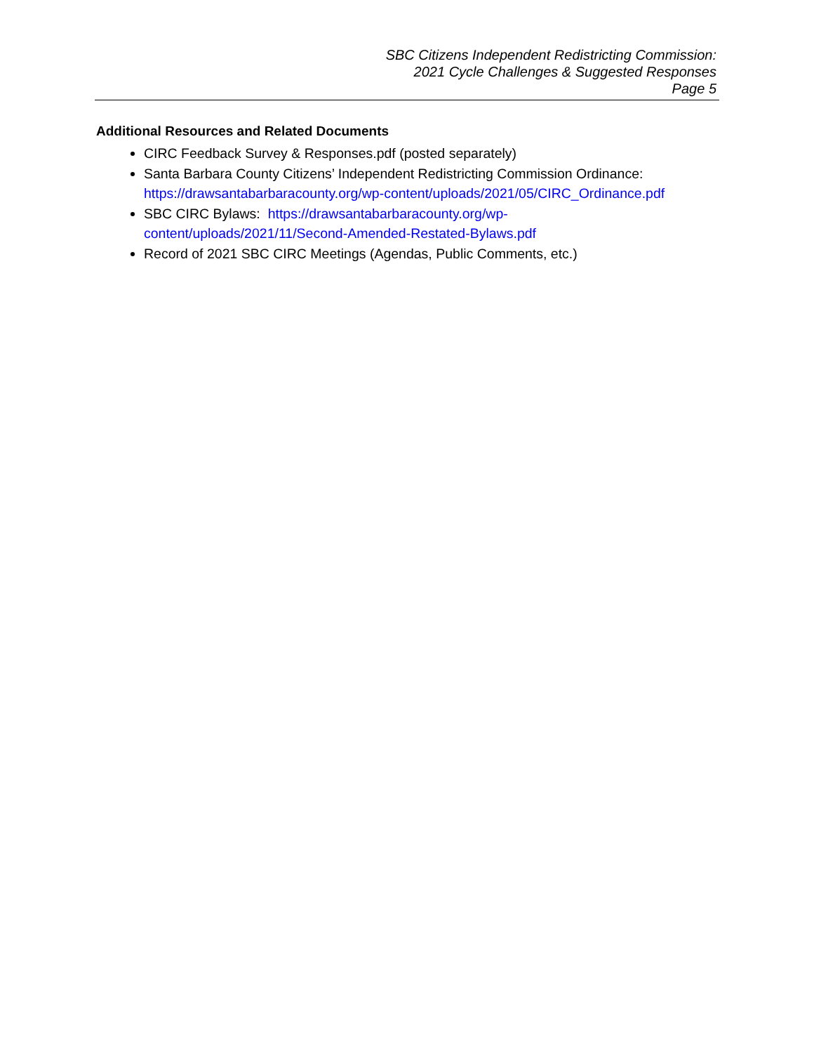SBC Citizens Independent Redistricting Commission:
2021 Cycle Challenges & Suggested Responses
Page 5
Additional Resources and Related Documents
CIRC Feedback Survey & Responses.pdf (posted separately)
Santa Barbara County Citizens’ Independent Redistricting Commission Ordinance: https://drawsantabarbaracounty.org/wp-content/uploads/2021/05/CIRC_Ordinance.pdf
SBC CIRC Bylaws: https://drawsantabarbaracounty.org/wp-
content/uploads/2021/11/Second-Amended-Restated-Bylaws.pdf
Record of 2021 SBC CIRC Meetings (Agendas, Public Comments, etc.)